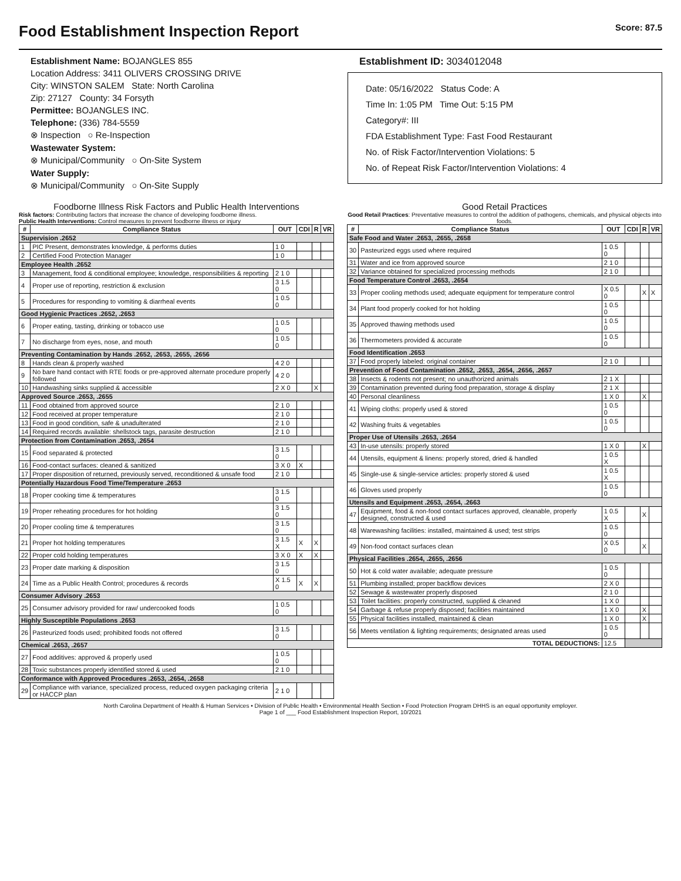Food Establishment Inspection Report Score: 87.5
Establishment Name: BOJANGLES 855
Location Address: 3411 OLIVERS CROSSING DRIVE
City: WINSTON SALEM State: North Carolina
Zip: 27127 County: 34 Forsyth
Permittee: BOJANGLES INC.
Telephone: (336) 784-5559
⊗ Inspection ○ Re-Inspection
Wastewater System:
⊗ Municipal/Community ○ On-Site System
Water Supply:
⊗ Municipal/Community ○ On-Site Supply
Establishment ID: 3034012048
Date: 05/16/2022 Status Code: A
Time In: 1:05 PM Time Out: 5:15 PM
Category#: III
FDA Establishment Type: Fast Food Restaurant
No. of Risk Factor/Intervention Violations: 5
No. of Repeat Risk Factor/Intervention Violations: 4
Foodborne Illness Risk Factors and Public Health Interventions
Risk factors: Contributing factors that increase the chance of developing foodborne illness.
Public Health Interventions: Control measures to prevent foodborne illness or injury
| # | Compliance Status | OUT | CDI | R | VR |
| --- | --- | --- | --- | --- | --- |
| Supervision .2652 | | | | | |
| 1 | PIC Present, demonstrates knowledge, & performs duties | 1 0 | | | |
| 2 | Certified Food Protection Manager | 1 0 | | | |
| Employee Health .2652 | | | | | |
| 3 | Management, food & conditional employee; knowledge, responsibilities & reporting | 2 1 0 | | | |
| 4 | Proper use of reporting, restriction & exclusion | 3 1.5 0 | | | |
| 5 | Procedures for responding to vomiting & diarrheal events | 1 0.5 0 | | | |
| Good Hygienic Practices .2652, .2653 | | | | | |
| 6 | Proper eating, tasting, drinking or tobacco use | 1 0.5 0 | | | |
| 7 | No discharge from eyes, nose, and mouth | 1 0.5 0 | | | |
| Preventing Contamination by Hands .2652, .2653, .2655, .2656 | | | | | |
| 8 | Hands clean & properly washed | 4 2 0 | | | |
| 9 | No bare hand contact with RTE foods or pre-approved alternate procedure properly followed | 4 2 0 | | | |
| 10 | Handwashing sinks supplied & accessible | 2 X 0 | | X | |
| Approved Source .2653, .2655 | | | | | |
| 11 | Food obtained from approved source | 2 1 0 | | | |
| 12 | Food received at proper temperature | 2 1 0 | | | |
| 13 | Food in good condition, safe & unadulterated | 2 1 0 | | | |
| 14 | Required records available: shellstock tags, parasite destruction | 2 1 0 | | | |
| Protection from Contamination .2653, .2654 | | | | | |
| 15 | Food separated & protected | 3 1.5 0 | | | |
| 16 | Food-contact surfaces: cleaned & sanitized | 3 X 0 | X | | |
| 17 | Proper disposition of returned, previously served, reconditioned & unsafe food | 2 1 0 | | | |
| Potentially Hazardous Food Time/Temperature .2653 | | | | | |
| 18 | Proper cooking time & temperatures | 3 1.5 0 | | | |
| 19 | Proper reheating procedures for hot holding | 3 1.5 0 | | | |
| 20 | Proper cooling time & temperatures | 3 1.5 0 | | | |
| 21 | Proper hot holding temperatures | 3 1.5 X | X | X | |
| 22 | Proper cold holding temperatures | 3 X 0 | X | X | |
| 23 | Proper date marking & disposition | 3 1.5 0 | | | |
| 24 | Time as a Public Health Control; procedures & records | X 1.5 0 | X | X | |
| Consumer Advisory .2653 | | | | | |
| 25 | Consumer advisory provided for raw/ undercooked foods | 1 0.5 0 | | | |
| Highly Susceptible Populations .2653 | | | | | |
| 26 | Pasteurized foods used; prohibited foods not offered | 3 1.5 0 | | | |
| Chemical .2653, .2657 | | | | | |
| 27 | Food additives: approved & properly used | 1 0.5 0 | | | |
| 28 | Toxic substances properly identified stored & used | 2 1 0 | | | |
| Conformance with Approved Procedures .2653, .2654, .2658 | | | | | |
| 29 | Compliance with variance, specialized process, reduced oxygen packaging criteria or HACCP plan | 2 1 0 | | | |
Good Retail Practices
Good Retail Practices: Preventative measures to control the addition of pathogens, chemicals, and physical objects into foods.
| # | Compliance Status | OUT | CDI | R | VR |
| --- | --- | --- | --- | --- | --- |
| Safe Food and Water .2653, .2655, .2658 | | | | | |
| 30 | Pasteurized eggs used where required | 1 0.5 0 | | | |
| 31 | Water and ice from approved source | 2 1 0 | | | |
| 32 | Variance obtained for specialized processing methods | 2 1 0 | | | |
| Food Temperature Control .2653, .2654 | | | | | |
| 33 | Proper cooling methods used; adequate equipment for temperature control | X 0.5 0 | | X | X |
| 34 | Plant food properly cooked for hot holding | 1 0.5 0 | | | |
| 35 | Approved thawing methods used | 1 0.5 0 | | | |
| 36 | Thermometers provided & accurate | 1 0.5 0 | | | |
| Food Identification .2653 | | | | | |
| 37 | Food properly labeled: original container | 2 1 0 | | | |
| Prevention of Food Contamination .2652, .2653, .2654, .2656, .2657 | | | | | |
| 38 | Insects & rodents not present; no unauthorized animals | 2 1 X | | | |
| 39 | Contamination prevented during food preparation, storage & display | 2 1 X | | | |
| 40 | Personal cleanliness | 1 X 0 | | X | |
| 41 | Wiping cloths: properly used & stored | 1 0.5 0 | | | |
| 42 | Washing fruits & vegetables | 1 0.5 0 | | | |
| Proper Use of Utensils .2653, .2654 | | | | | |
| 43 | In-use utensils: properly stored | 1 X 0 | | X | |
| 44 | Utensils, equipment & linens: properly stored, dried & handled | 1 0.5 X | | | |
| 45 | Single-use & single-service articles: properly stored & used | 1 0.5 X | | | |
| 46 | Gloves used properly | 1 0.5 0 | | | |
| Utensils and Equipment .2653, .2654, .2663 | | | | | |
| 47 | Equipment, food & non-food contact surfaces approved, cleanable, properly designed, constructed & used | 1 0.5 X | | X | |
| 48 | Warewashing facilities: installed, maintained & used; test strips | 1 0.5 0 | | | |
| 49 | Non-food contact surfaces clean | X 0.5 0 | | X | |
| Physical Facilities .2654, .2655, .2656 | | | | | |
| 50 | Hot & cold water available; adequate pressure | 1 0.5 0 | | | |
| 51 | Plumbing installed; proper backflow devices | 2 X 0 | | | |
| 52 | Sewage & wastewater properly disposed | 2 1 0 | | | |
| 53 | Toilet facilities: properly constructed, supplied & cleaned | 1 X 0 | | | |
| 54 | Garbage & refuse properly disposed; facilities maintained | 1 X 0 | | X | |
| 55 | Physical facilities installed, maintained & clean | 1 X 0 | | X | |
| 56 | Meets ventilation & lighting requirements; designated areas used | 1 0.5 0 | | | |
| TOTAL DEDUCTIONS: | | 12.5 | | | |
North Carolina Department of Health & Human Services • Division of Public Health • Environmental Health Section • Food Protection Program DHHS is an equal opportunity employer.
Page 1 of ___ Food Establishment Inspection Report, 10/2021